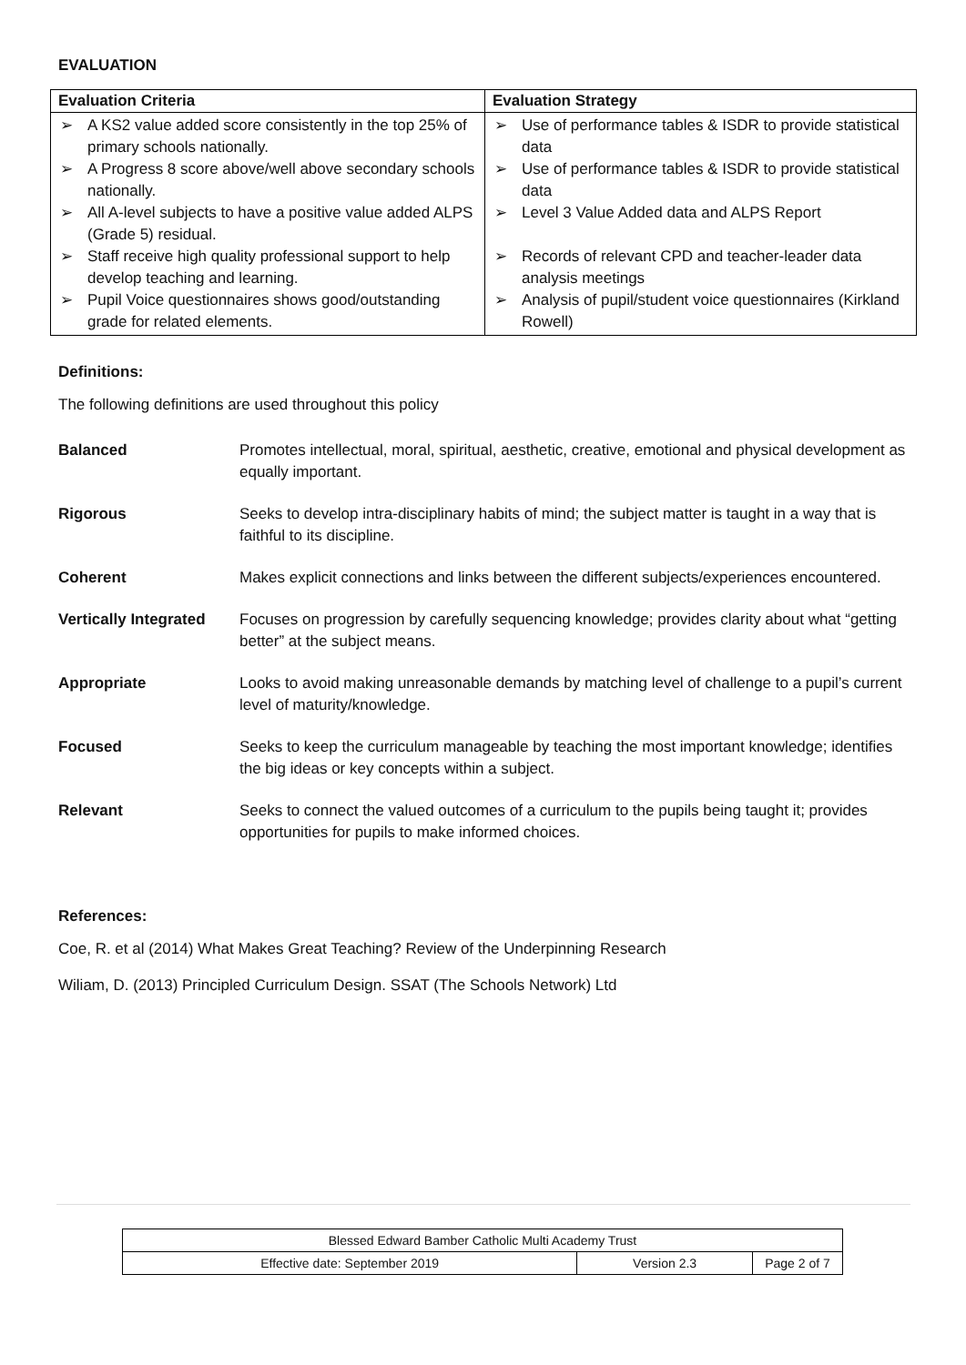EVALUATION
| Evaluation Criteria | Evaluation Strategy |
| --- | --- |
| ➢ A KS2 value added score consistently in the top 25% of primary schools nationally. ➢ A Progress 8 score above/well above secondary schools nationally. ➢ All A-level subjects to have a positive value added ALPS (Grade 5) residual. ➢ Staff receive high quality professional support to help develop teaching and learning. ➢ Pupil Voice questionnaires shows good/outstanding grade for related elements. | ➢ Use of performance tables & ISDR to provide statistical data ➢ Use of performance tables & ISDR to provide statistical data ➢ Level 3 Value Added data and ALPS Report ➢ Records of relevant CPD and teacher-leader data analysis meetings ➢ Analysis of pupil/student voice questionnaires (Kirkland Rowell) |
Definitions:
The following definitions are used throughout this policy
Balanced Promotes intellectual, moral, spiritual, aesthetic, creative, emotional and physical development as equally important.
Rigorous Seeks to develop intra-disciplinary habits of mind; the subject matter is taught in a way that is faithful to its discipline.
Coherent Makes explicit connections and links between the different subjects/experiences encountered.
Vertically Integrated Focuses on progression by carefully sequencing knowledge; provides clarity about what “getting better” at the subject means.
Appropriate Looks to avoid making unreasonable demands by matching level of challenge to a pupil’s current level of maturity/knowledge.
Focused Seeks to keep the curriculum manageable by teaching the most important knowledge; identifies the big ideas or key concepts within a subject.
Relevant Seeks to connect the valued outcomes of a curriculum to the pupils being taught it; provides opportunities for pupils to make informed choices.
References:
Coe, R. et al (2014) What Makes Great Teaching? Review of the Underpinning Research
Wiliam, D. (2013) Principled Curriculum Design. SSAT (The Schools Network) Ltd
| Blessed Edward Bamber Catholic Multi Academy Trust | | |
| Effective date: September 2019 | Version 2.3 | Page 2 of 7 |